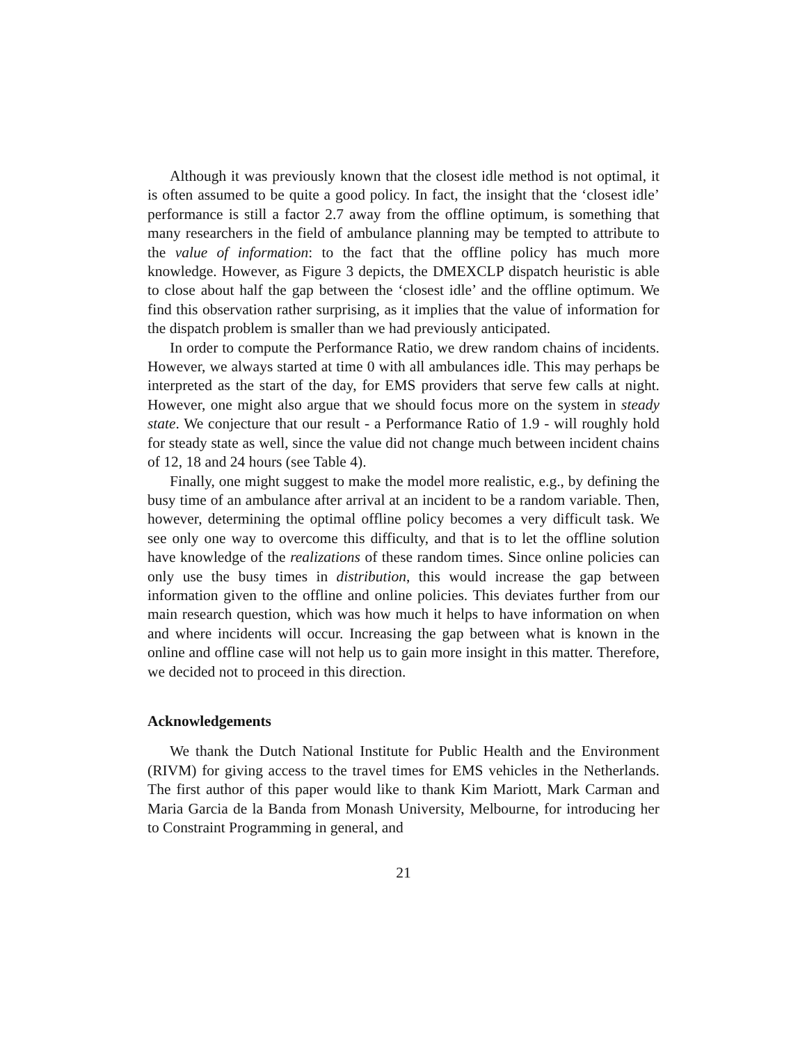Although it was previously known that the closest idle method is not optimal, it is often assumed to be quite a good policy. In fact, the insight that the ‘closest idle’ performance is still a factor 2.7 away from the offline optimum, is something that many researchers in the field of ambulance planning may be tempted to attribute to the value of information: to the fact that the offline policy has much more knowledge. However, as Figure 3 depicts, the DMEXCLP dispatch heuristic is able to close about half the gap between the ‘closest idle’ and the offline optimum. We find this observation rather surprising, as it implies that the value of information for the dispatch problem is smaller than we had previously anticipated.
In order to compute the Performance Ratio, we drew random chains of incidents. However, we always started at time 0 with all ambulances idle. This may perhaps be interpreted as the start of the day, for EMS providers that serve few calls at night. However, one might also argue that we should focus more on the system in steady state. We conjecture that our result - a Performance Ratio of 1.9 - will roughly hold for steady state as well, since the value did not change much between incident chains of 12, 18 and 24 hours (see Table 4).
Finally, one might suggest to make the model more realistic, e.g., by defining the busy time of an ambulance after arrival at an incident to be a random variable. Then, however, determining the optimal offline policy becomes a very difficult task. We see only one way to overcome this difficulty, and that is to let the offline solution have knowledge of the realizations of these random times. Since online policies can only use the busy times in distribution, this would increase the gap between information given to the offline and online policies. This deviates further from our main research question, which was how much it helps to have information on when and where incidents will occur. Increasing the gap between what is known in the online and offline case will not help us to gain more insight in this matter. Therefore, we decided not to proceed in this direction.
Acknowledgements
We thank the Dutch National Institute for Public Health and the Environment (RIVM) for giving access to the travel times for EMS vehicles in the Netherlands. The first author of this paper would like to thank Kim Mariott, Mark Carman and Maria Garcia de la Banda from Monash University, Melbourne, for introducing her to Constraint Programming in general, and
21